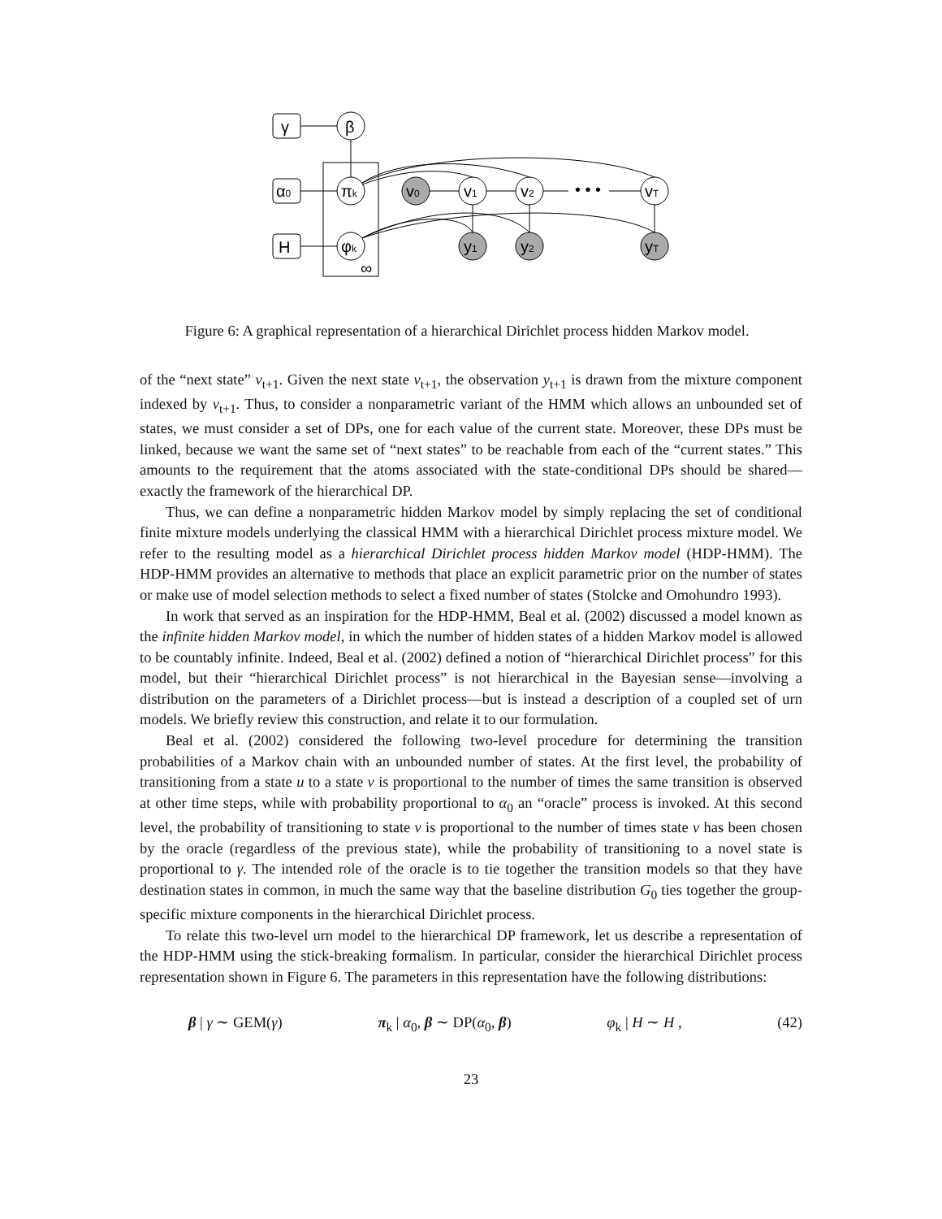γ
β
α0
H
πk
φk
v0
v1
v2
• • •
vT
y1
y2
yT
∞
Figure 6: A graphical representation of a hierarchical Dirichlet process hidden Markov model.
of the “next state” v<sub>t+1</sub>. Given the next state v<sub>t+1</sub>, the observation y<sub>t+1</sub> is drawn from the mixture component indexed by v<sub>t+1</sub>. Thus, to consider a nonparametric variant of the HMM which allows an unbounded set of states, we must consider a set of DPs, one for each value of the current state. Moreover, these DPs must be linked, because we want the same set of “next states” to be reachable from each of the “current states.” This amounts to the requirement that the atoms associated with the state-conditional DPs should be shared—exactly the framework of the hierarchical DP.
Thus, we can define a nonparametric hidden Markov model by simply replacing the set of conditional finite mixture models underlying the classical HMM with a hierarchical Dirichlet process mixture model. We refer to the resulting model as a hierarchical Dirichlet process hidden Markov model (HDP-HMM). The HDP-HMM provides an alternative to methods that place an explicit parametric prior on the number of states or make use of model selection methods to select a fixed number of states (Stolcke and Omohundro 1993).
In work that served as an inspiration for the HDP-HMM, Beal et al. (2002) discussed a model known as the infinite hidden Markov model, in which the number of hidden states of a hidden Markov model is allowed to be countably infinite. Indeed, Beal et al. (2002) defined a notion of “hierarchical Dirichlet process” for this model, but their “hierarchical Dirichlet process” is not hierarchical in the Bayesian sense—involving a distribution on the parameters of a Dirichlet process—but is instead a description of a coupled set of urn models. We briefly review this construction, and relate it to our formulation.
Beal et al. (2002) considered the following two-level procedure for determining the transition probabilities of a Markov chain with an unbounded number of states. At the first level, the probability of transitioning from a state u to a state v is proportional to the number of times the same transition is observed at other time steps, while with probability proportional to α<sub>0</sub> an “oracle” process is invoked. At this second level, the probability of transitioning to state v is proportional to the number of times state v has been chosen by the oracle (regardless of the previous state), while the probability of transitioning to a novel state is proportional to γ. The intended role of the oracle is to tie together the transition models so that they have destination states in common, in much the same way that the baseline distribution G<sub>0</sub> ties together the group-specific mixture components in the hierarchical Dirichlet process.
To relate this two-level urn model to the hierarchical DP framework, let us describe a representation of the HDP-HMM using the stick-breaking formalism. In particular, consider the hierarchical Dirichlet process representation shown in Figure 6. The parameters in this representation have the following distributions:
β | γ ∼ GEM(γ) π<sub>k</sub> | α<sub>0</sub>, β ∼ DP(α<sub>0</sub>, β) φ<sub>k</sub> | H ∼ H , (42)
23